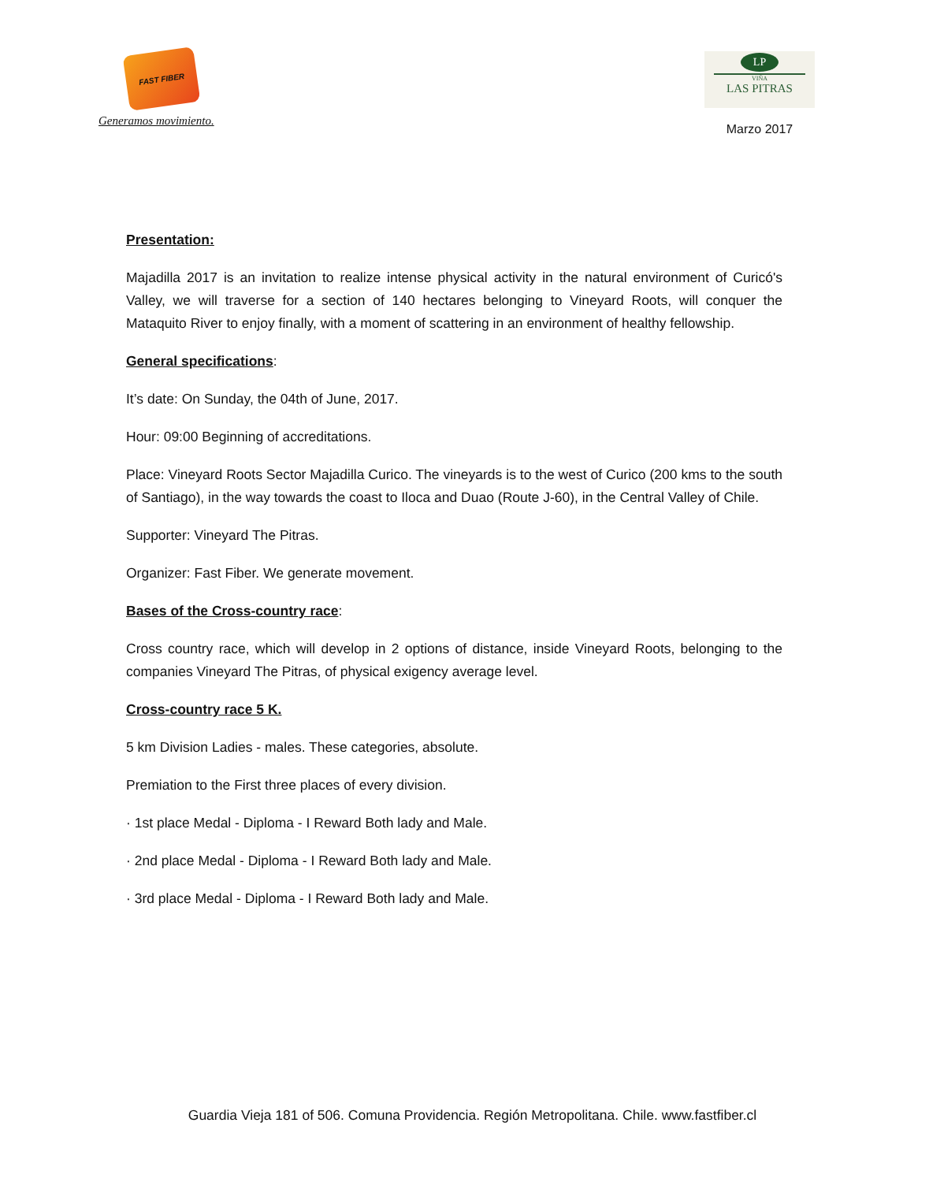FAST FIBER
Generamos movimiento.
LP
VIÑA
LAS PITRAS
Marzo 2017
Presentation:
Majadilla 2017 is an invitation to realize intense physical activity in the natural environment of Curicó's Valley, we will traverse for a section of 140 hectares belonging to Vineyard Roots, will conquer the Mataquito River to enjoy finally, with a moment of scattering in an environment of healthy fellowship.
General specifications:
It’s date: On Sunday, the 04th of June, 2017.
Hour: 09:00 Beginning of accreditations.
Place: Vineyard Roots Sector Majadilla Curico. The vineyards is to the west of Curico (200 kms to the south of Santiago), in the way towards the coast to Iloca and Duao (Route J-60), in the Central Valley of Chile.
Supporter: Vineyard The Pitras.
Organizer: Fast Fiber. We generate movement.
Bases of the Cross-country race:
Cross country race, which will develop in 2 options of distance, inside Vineyard Roots, belonging to the companies Vineyard The Pitras, of physical exigency average level.
Cross-country race 5 K.
5 km Division Ladies - males. These categories, absolute.
Premiation to the First three places of every division.
· 1st place Medal - Diploma - I Reward Both lady and Male.
· 2nd place Medal - Diploma - I Reward Both lady and Male.
· 3rd place Medal - Diploma - I Reward Both lady and Male.
Guardia Vieja 181 of 506. Comuna Providencia. Región Metropolitana. Chile. www.fastfiber.cl